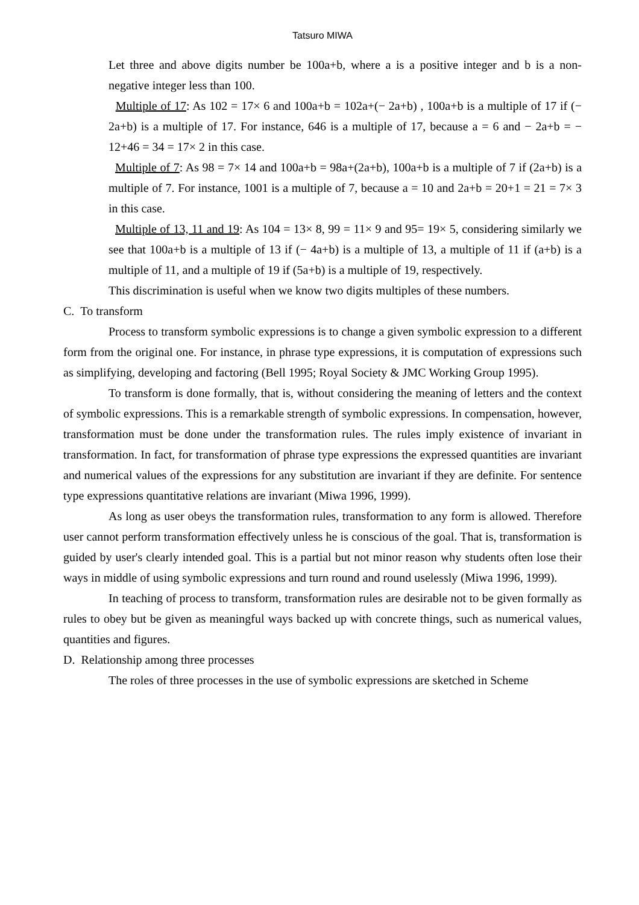Tatsuro MIWA
Let three and above digits number be 100a+b, where a is a positive integer and b is a non-negative integer less than 100.
Multiple of 17: As 102 = 17× 6 and 100a+b = 102a+(− 2a+b) , 100a+b is a multiple of 17 if (− 2a+b) is a multiple of 17. For instance, 646 is a multiple of 17, because a = 6 and − 2a+b = − 12+46 = 34 = 17× 2 in this case.
Multiple of 7: As 98 = 7× 14 and 100a+b = 98a+(2a+b), 100a+b is a multiple of 7 if (2a+b) is a multiple of 7. For instance, 1001 is a multiple of 7, because a = 10 and 2a+b = 20+1 = 21 = 7× 3 in this case.
Multiple of 13, 11 and 19: As 104 = 13× 8, 99 = 11× 9 and 95= 19× 5, considering similarly we see that 100a+b is a multiple of 13 if (− 4a+b) is a multiple of 13, a multiple of 11 if (a+b) is a multiple of 11, and a multiple of 19 if (5a+b) is a multiple of 19, respectively.
This discrimination is useful when we know two digits multiples of these numbers.
C. To transform
Process to transform symbolic expressions is to change a given symbolic expression to a different form from the original one. For instance, in phrase type expressions, it is computation of expressions such as simplifying, developing and factoring (Bell 1995; Royal Society & JMC Working Group 1995).
To transform is done formally, that is, without considering the meaning of letters and the context of symbolic expressions. This is a remarkable strength of symbolic expressions. In compensation, however, transformation must be done under the transformation rules. The rules imply existence of invariant in transformation. In fact, for transformation of phrase type expressions the expressed quantities are invariant and numerical values of the expressions for any substitution are invariant if they are definite. For sentence type expressions quantitative relations are invariant (Miwa 1996, 1999).
As long as user obeys the transformation rules, transformation to any form is allowed. Therefore user cannot perform transformation effectively unless he is conscious of the goal. That is, transformation is guided by user's clearly intended goal. This is a partial but not minor reason why students often lose their ways in middle of using symbolic expressions and turn round and round uselessly (Miwa 1996, 1999).
In teaching of process to transform, transformation rules are desirable not to be given formally as rules to obey but be given as meaningful ways backed up with concrete things, such as numerical values, quantities and figures.
D. Relationship among three processes
The roles of three processes in the use of symbolic expressions are sketched in Scheme